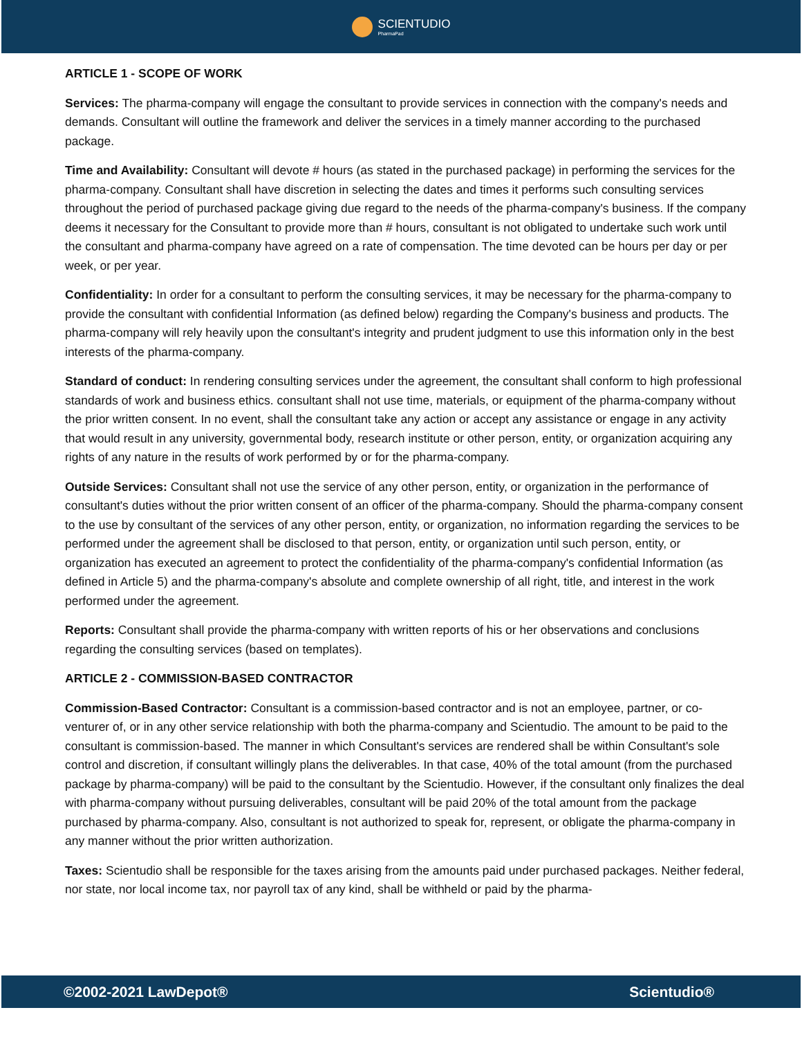SCIENTUDIO
PharmaPad
ARTICLE 1 - SCOPE OF WORK
Services: The pharma-company will engage the consultant to provide services in connection with the company's needs and demands. Consultant will outline the framework and deliver the services in a timely manner according to the purchased package.
Time and Availability: Consultant will devote # hours (as stated in the purchased package) in performing the services for the pharma-company. Consultant shall have discretion in selecting the dates and times it performs such consulting services throughout the period of purchased package giving due regard to the needs of the pharma-company's business. If the company deems it necessary for the Consultant to provide more than # hours, consultant is not obligated to undertake such work until the consultant and pharma-company have agreed on a rate of compensation. The time devoted can be hours per day or per week, or per year.
Confidentiality: In order for a consultant to perform the consulting services, it may be necessary for the pharma-company to provide the consultant with confidential Information (as defined below) regarding the Company's business and products. The pharma-company will rely heavily upon the consultant's integrity and prudent judgment to use this information only in the best interests of the pharma-company.
Standard of conduct: In rendering consulting services under the agreement, the consultant shall conform to high professional standards of work and business ethics. consultant shall not use time, materials, or equipment of the pharma-company without the prior written consent. In no event, shall the consultant take any action or accept any assistance or engage in any activity that would result in any university, governmental body, research institute or other person, entity, or organization acquiring any rights of any nature in the results of work performed by or for the pharma-company.
Outside Services: Consultant shall not use the service of any other person, entity, or organization in the performance of consultant's duties without the prior written consent of an officer of the pharma-company. Should the pharma-company consent to the use by consultant of the services of any other person, entity, or organization, no information regarding the services to be performed under the agreement shall be disclosed to that person, entity, or organization until such person, entity, or organization has executed an agreement to protect the confidentiality of the pharma-company's confidential Information (as defined in Article 5) and the pharma-company's absolute and complete ownership of all right, title, and interest in the work performed under the agreement.
Reports: Consultant shall provide the pharma-company with written reports of his or her observations and conclusions regarding the consulting services (based on templates).
ARTICLE 2 - COMMISSION-BASED CONTRACTOR
Commission-Based Contractor: Consultant is a commission-based contractor and is not an employee, partner, or co-venturer of, or in any other service relationship with both the pharma-company and Scientudio. The amount to be paid to the consultant is commission-based. The manner in which Consultant's services are rendered shall be within Consultant's sole control and discretion, if consultant willingly plans the deliverables. In that case, 40% of the total amount (from the purchased package by pharma-company) will be paid to the consultant by the Scientudio. However, if the consultant only finalizes the deal with pharma-company without pursuing deliverables, consultant will be paid 20% of the total amount from the package purchased by pharma-company. Also, consultant is not authorized to speak for, represent, or obligate the pharma-company in any manner without the prior written authorization.
Taxes: Scientudio shall be responsible for the taxes arising from the amounts paid under purchased packages. Neither federal, nor state, nor local income tax, nor payroll tax of any kind, shall be withheld or paid by the pharma-
©2002-2021 LawDepot® Scientudio®